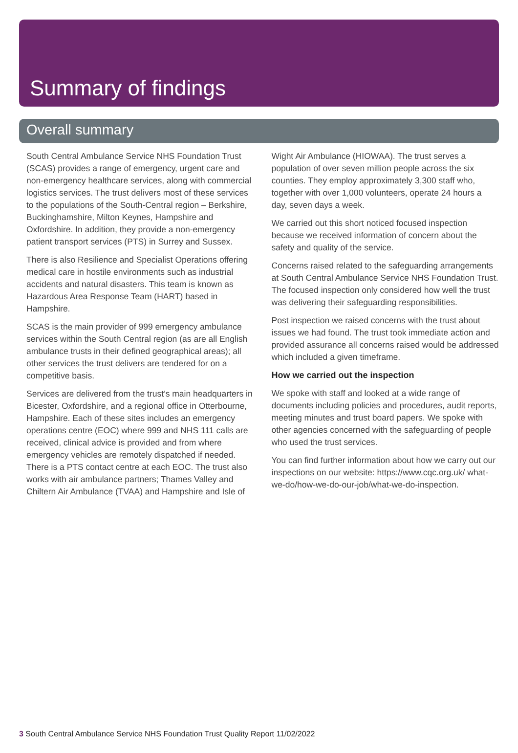Summary of findings
Overall summary
South Central Ambulance Service NHS Foundation Trust (SCAS) provides a range of emergency, urgent care and non-emergency healthcare services, along with commercial logistics services. The trust delivers most of these services to the populations of the South-Central region – Berkshire, Buckinghamshire, Milton Keynes, Hampshire and Oxfordshire. In addition, they provide a non-emergency patient transport services (PTS) in Surrey and Sussex.
There is also Resilience and Specialist Operations offering medical care in hostile environments such as industrial accidents and natural disasters. This team is known as Hazardous Area Response Team (HART) based in Hampshire.
SCAS is the main provider of 999 emergency ambulance services within the South Central region (as are all English ambulance trusts in their defined geographical areas); all other services the trust delivers are tendered for on a competitive basis.
Services are delivered from the trust’s main headquarters in Bicester, Oxfordshire, and a regional office in Otterbourne, Hampshire. Each of these sites includes an emergency operations centre (EOC) where 999 and NHS 111 calls are received, clinical advice is provided and from where emergency vehicles are remotely dispatched if needed. There is a PTS contact centre at each EOC. The trust also works with air ambulance partners; Thames Valley and Chiltern Air Ambulance (TVAA) and Hampshire and Isle of Wight Air Ambulance (HIOWAA). The trust serves a population of over seven million people across the six counties. They employ approximately 3,300 staff who, together with over 1,000 volunteers, operate 24 hours a day, seven days a week.
We carried out this short noticed focused inspection because we received information of concern about the safety and quality of the service.
Concerns raised related to the safeguarding arrangements at South Central Ambulance Service NHS Foundation Trust. The focused inspection only considered how well the trust was delivering their safeguarding responsibilities.
Post inspection we raised concerns with the trust about issues we had found. The trust took immediate action and provided assurance all concerns raised would be addressed which included a given timeframe.
How we carried out the inspection
We spoke with staff and looked at a wide range of documents including policies and procedures, audit reports, meeting minutes and trust board papers. We spoke with other agencies concerned with the safeguarding of people who used the trust services.
You can find further information about how we carry out our inspections on our website: https://www.cqc.org.uk/ what-we-do/how-we-do-our-job/what-we-do-inspection.
3 South Central Ambulance Service NHS Foundation Trust Quality Report 11/02/2022